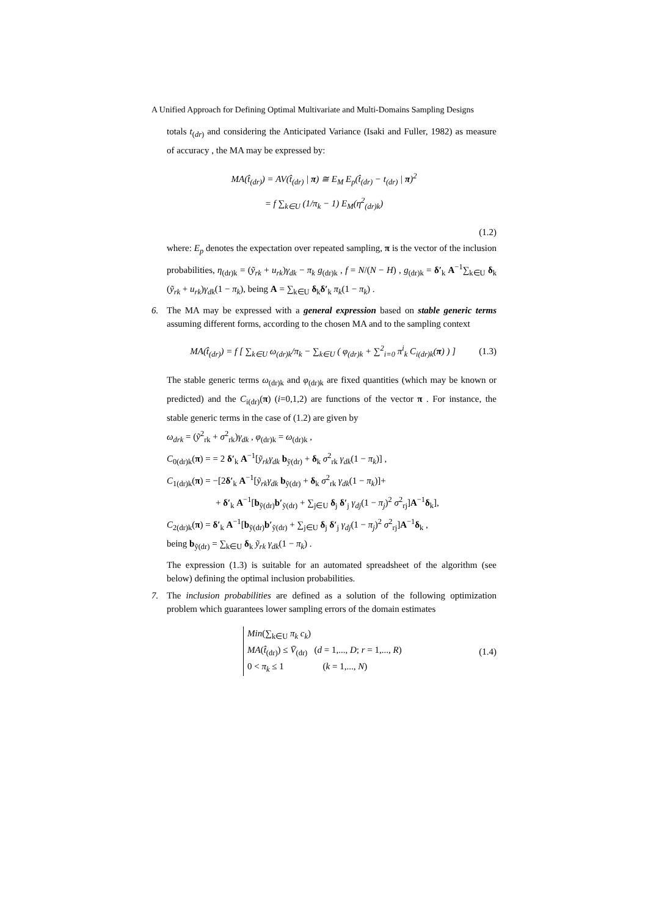A Unified Approach for Defining Optimal Multivariate and Multi-Domains Sampling Designs
totals t<sub>(dr)</sub> and considering the Anticipated Variance (Isaki and Fuller, 1982) as measure of accuracy , the MA may be expressed by:
MA(t̂<sub>(dr)</sub>) = AV(t̂<sub>(dr)</sub> | π) ≅ E<sub>M</sub> E<sub>p</sub>(t̂<sub>(dr)</sub> − t<sub>(dr)</sub> | π)<sup>2</sup>
= f ∑<sub>k∈U</sub> (1/π<sub>k</sub> − 1) E<sub>M</sub>(η<sup>2</sup><sub>(dr)k</sub>)
(1.2)
where: E<sub>p</sub> denotes the expectation over repeated sampling, π is the vector of the inclusion probabilities, η<sub>(dr)k</sub> = (ỹ<sub>rk</sub> + u<sub>rk</sub>)γ<sub>dk</sub> − π<sub>k</sub> g<sub>(dr)k</sub> , f = N/(N − H) , g<sub>(dr)k</sub> = δ′<sub>k</sub> A<sup>−1</sup>∑<sub>k∈U</sub> δ<sub>k</sub> (ỹ<sub>rk</sub> + u<sub>rk</sub>)γ<sub>dk</sub>(1 − π<sub>k</sub>), being A = ∑<sub>k∈U</sub> δ<sub>k</sub>δ′<sub>k</sub> π<sub>k</sub>(1 − π<sub>k</sub>) .
6. The MA may be expressed with a general expression based on stable generic terms assuming different forms, according to the chosen MA and to the sampling context
MA(t̂<sub>(dr)</sub>) = f [ ∑<sub>k∈U</sub> ω<sub>(dr)k</sub>/π<sub>k</sub> − ∑<sub>k∈U</sub> ( φ<sub>(dr)k</sub> + ∑<sup>2</sup><sub>i=0</sub> π<sup>i</sup><sub>k</sub> C<sub>i(dr)k</sub>(π) ) ] (1.3)
The stable generic terms ω<sub>(dr)k</sub> and φ<sub>(dr)k</sub> are fixed quantities (which may be known or predicted) and the C<sub>i(dr)</sub>(π) (i=0,1,2) are functions of the vector π . For instance, the stable generic terms in the case of (1.2) are given by
ω<sub>drk</sub> = (ỹ<sup>2</sup><sub>rk</sub> + σ<sup>2</sup><sub>rk</sub>)γ<sub>dk</sub> , φ<sub>(dr)k</sub> = ω<sub>(dr)k</sub> ,
C<sub>0(dr)k</sub>(π) = = 2 δ′<sub>k</sub> A<sup>−1</sup>[ỹ<sub>rk</sub>γ<sub>dk</sub> b<sub>ỹ(dr)</sub> + δ<sub>k</sub> σ<sup>2</sup><sub>rk</sub> γ<sub>dk</sub>(1 − π<sub>k</sub>)] ,
C<sub>1(dr)k</sub>(π) = −[2δ′<sub>k</sub> A<sup>−1</sup>[ỹ<sub>rk</sub>γ<sub>dk</sub> b<sub>ỹ(dr)</sub> + δ<sub>k</sub> σ<sup>2</sup><sub>rk</sub> γ<sub>dk</sub>(1 − π<sub>k</sub>)]+
+ δ′<sub>k</sub> A<sup>−1</sup>[b<sub>ỹ(dr)</sub>b′<sub>ỹ(dr)</sub> + ∑<sub>j∈U</sub> δ<sub>j</sub> δ′<sub>j</sub> γ<sub>dj</sub>(1 − π<sub>j</sub>)<sup>2</sup> σ<sup>2</sup><sub>rj</sub>]A<sup>−1</sup>δ<sub>k</sub>],
C<sub>2(dr)k</sub>(π) = δ′<sub>k</sub> A<sup>−1</sup>[b<sub>ỹ(dr)</sub>b′<sub>ỹ(dr)</sub> + ∑<sub>j∈U</sub> δ<sub>j</sub> δ′<sub>j</sub> γ<sub>dj</sub>(1 − π<sub>j</sub>)<sup>2</sup> σ<sup>2</sup><sub>rj</sub>]A<sup>−1</sup>δ<sub>k</sub> ,
being b<sub>ỹ(dr)</sub> = ∑<sub>k∈U</sub> δ<sub>k</sub> ỹ<sub>rk</sub> γ<sub>dk</sub>(1 − π<sub>k</sub>) .
The expression (1.3) is suitable for an automated spreadsheet of the algorithm (see below) defining the optimal inclusion probabilities.
7. The inclusion probabilities are defined as a solution of the following optimization problem which guarantees lower sampling errors of the domain estimates
Min(∑<sub>k∈U</sub> π<sub>k</sub> c<sub>k</sub>)
MA(t̂<sub>(dr)</sub>) ≤ V̄<sub>(dr)</sub> (d = 1,..., D; r = 1,..., R)
0 < π<sub>k</sub> ≤ 1 (k = 1,..., N)
(1.4)